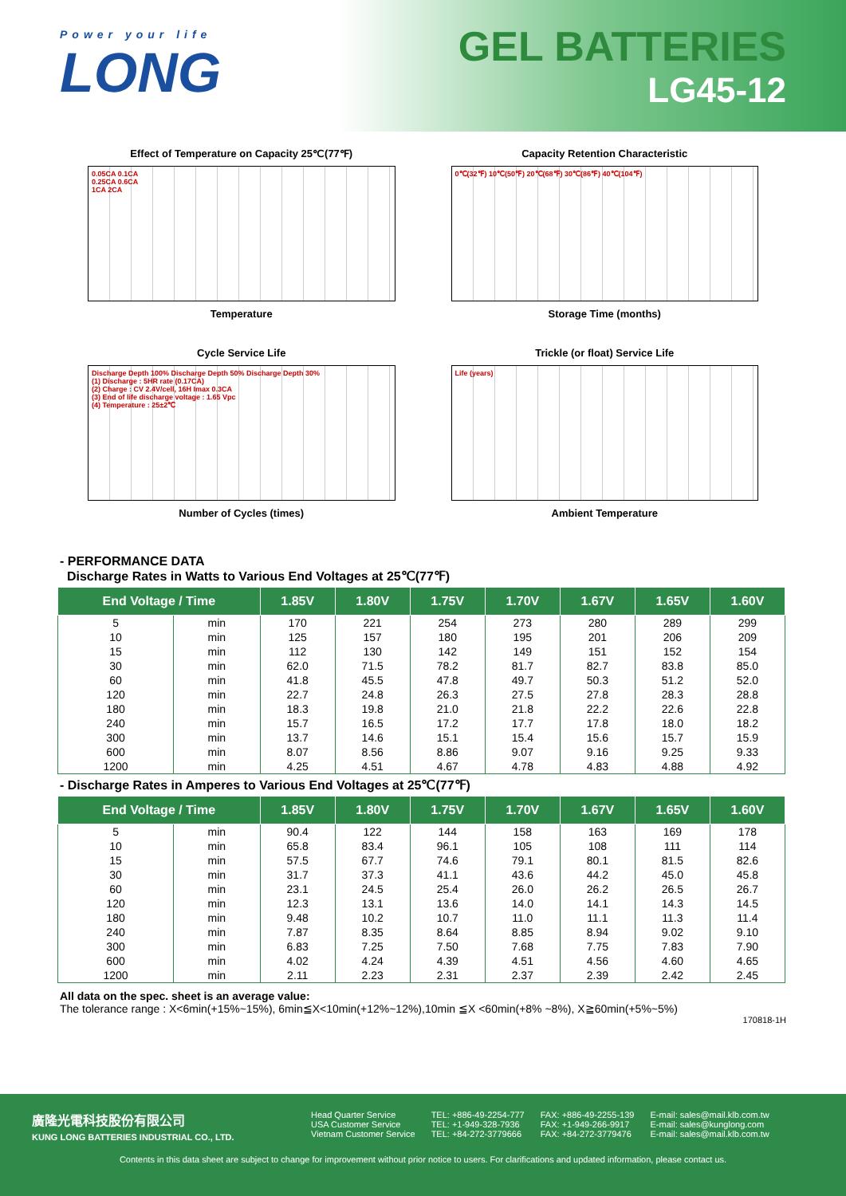Power your life
LONG
GEL BATTERIES
LG45-12
Effect of Temperature on Capacity 25℃(77℉)
0.05CA 0.1CA
0.25CA 0.6CA
1CA 2CA
Temperature
Capacity Retention Characteristic
0℃(32℉) 10℃(50℉) 20℃(68℉) 30℃(86℉) 40℃(104℉)
Storage Time (months)
Cycle Service Life
Discharge Depth 100% Discharge Depth 50% Discharge Depth 30%
(1) Discharge : 5HR rate (0.17CA)
(2) Charge : CV 2.4V/cell, 16H Imax 0.3CA
(3) End of life discharge voltage : 1.65 Vpc
(4) Temperature : 25±2℃
Number of Cycles (times)
Trickle (or float) Service Life
Life (years)
Ambient Temperature
- PERFORMANCE DATA
Discharge Rates in Watts to Various End Voltages at 25℃(77℉)
| End Voltage / Time | | 1.85V | 1.80V | 1.75V | 1.70V | 1.67V | 1.65V | 1.60V |
| --- | --- | --- | --- | --- | --- | --- | --- | --- |
| 5 | min | 170 | 221 | 254 | 273 | 280 | 289 | 299 |
| 10 | min | 125 | 157 | 180 | 195 | 201 | 206 | 209 |
| 15 | min | 112 | 130 | 142 | 149 | 151 | 152 | 154 |
| 30 | min | 62.0 | 71.5 | 78.2 | 81.7 | 82.7 | 83.8 | 85.0 |
| 60 | min | 41.8 | 45.5 | 47.8 | 49.7 | 50.3 | 51.2 | 52.0 |
| 120 | min | 22.7 | 24.8 | 26.3 | 27.5 | 27.8 | 28.3 | 28.8 |
| 180 | min | 18.3 | 19.8 | 21.0 | 21.8 | 22.2 | 22.6 | 22.8 |
| 240 | min | 15.7 | 16.5 | 17.2 | 17.7 | 17.8 | 18.0 | 18.2 |
| 300 | min | 13.7 | 14.6 | 15.1 | 15.4 | 15.6 | 15.7 | 15.9 |
| 600 | min | 8.07 | 8.56 | 8.86 | 9.07 | 9.16 | 9.25 | 9.33 |
| 1200 | min | 4.25 | 4.51 | 4.67 | 4.78 | 4.83 | 4.88 | 4.92 |
- Discharge Rates in Amperes to Various End Voltages at 25℃(77℉)
| End Voltage / Time | | 1.85V | 1.80V | 1.75V | 1.70V | 1.67V | 1.65V | 1.60V |
| --- | --- | --- | --- | --- | --- | --- | --- | --- |
| 5 | min | 90.4 | 122 | 144 | 158 | 163 | 169 | 178 |
| 10 | min | 65.8 | 83.4 | 96.1 | 105 | 108 | 111 | 114 |
| 15 | min | 57.5 | 67.7 | 74.6 | 79.1 | 80.1 | 81.5 | 82.6 |
| 30 | min | 31.7 | 37.3 | 41.1 | 43.6 | 44.2 | 45.0 | 45.8 |
| 60 | min | 23.1 | 24.5 | 25.4 | 26.0 | 26.2 | 26.5 | 26.7 |
| 120 | min | 12.3 | 13.1 | 13.6 | 14.0 | 14.1 | 14.3 | 14.5 |
| 180 | min | 9.48 | 10.2 | 10.7 | 11.0 | 11.1 | 11.3 | 11.4 |
| 240 | min | 7.87 | 8.35 | 8.64 | 8.85 | 8.94 | 9.02 | 9.10 |
| 300 | min | 6.83 | 7.25 | 7.50 | 7.68 | 7.75 | 7.83 | 7.90 |
| 600 | min | 4.02 | 4.24 | 4.39 | 4.51 | 4.56 | 4.60 | 4.65 |
| 1200 | min | 2.11 | 2.23 | 2.31 | 2.37 | 2.39 | 2.42 | 2.45 |
All data on the spec. sheet is an average value:
The tolerance range : X<6min(+15%~15%), 6min≦X<10min(+12%~12%),10min ≦X <60min(+8% ~8%), X≧60min(+5%~5%)
170818-1H
廣隆光電科技股份有限公司
KUNG LONG BATTERIES INDUSTRIAL CO., LTD.
Head Quarter Service
USA Customer Service
Vietnam Customer Service
TEL: +886-49-2254-777
TEL: +1-949-328-7936
TEL: +84-272-3779666
FAX: +886-49-2255-139
FAX: +1-949-266-9917
FAX: +84-272-3779476
E-mail: sales@mail.klb.com.tw
E-mail: sales@kunglong.com
E-mail: sales@mail.klb.com.tw
Contents in this data sheet are subject to change for improvement without prior notice to users. For clarifications and updated information, please contact us.